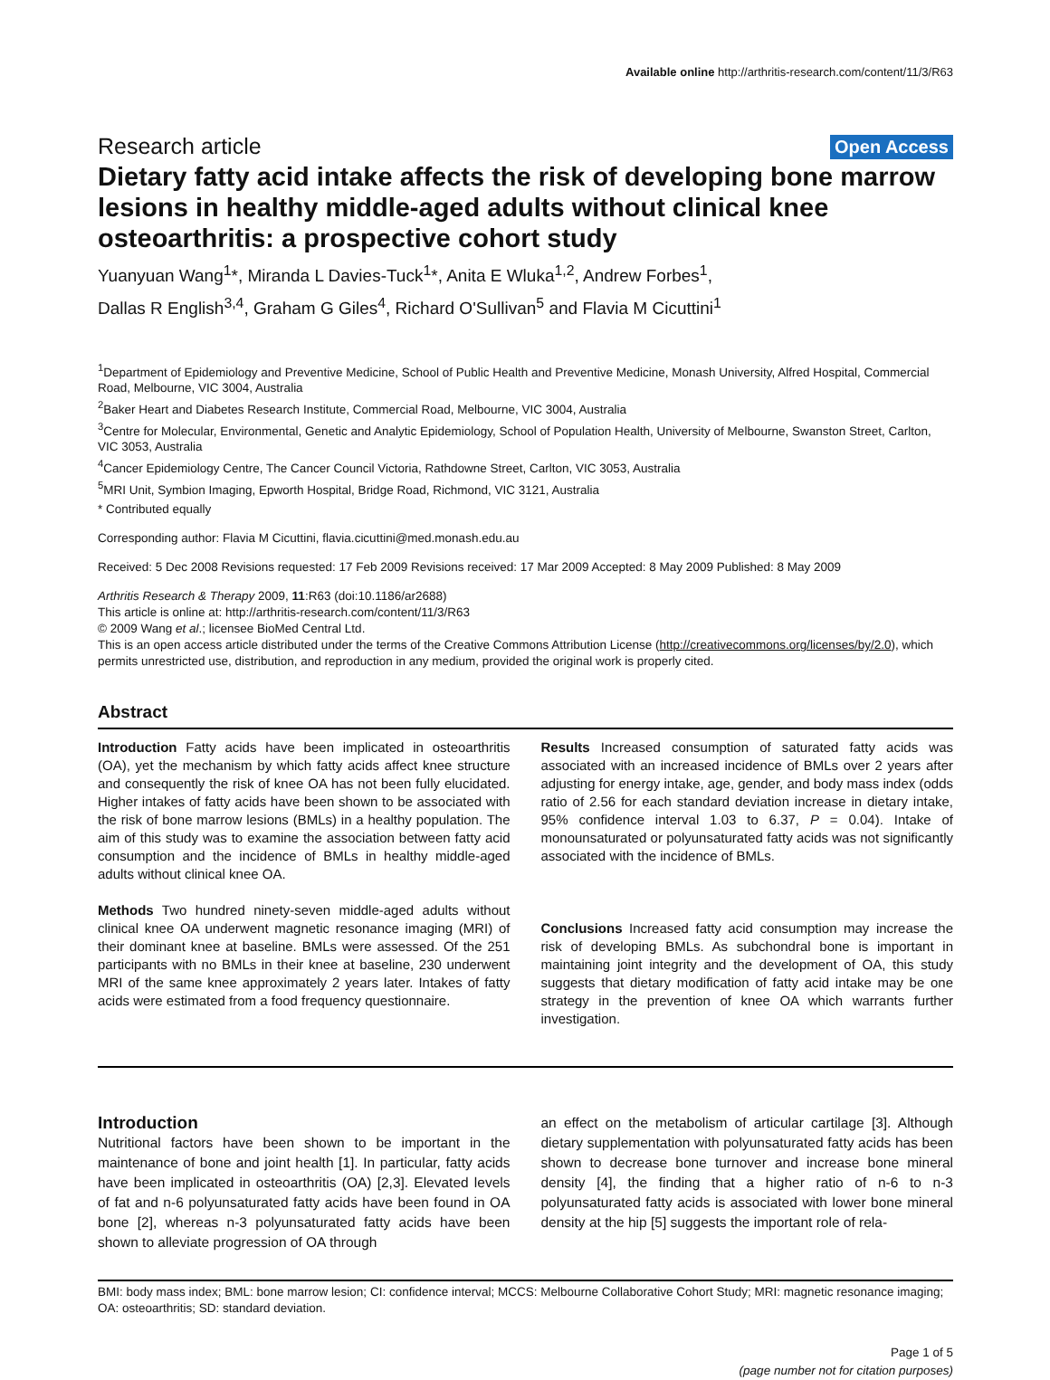Available online http://arthritis-research.com/content/11/3/R63
Research article
Open Access
Dietary fatty acid intake affects the risk of developing bone marrow lesions in healthy middle-aged adults without clinical knee osteoarthritis: a prospective cohort study
Yuanyuan Wang<sup>1</sup>*, Miranda L Davies-Tuck<sup>1</sup>*, Anita E Wluka<sup>1,2</sup>, Andrew Forbes<sup>1</sup>,
Dallas R English<sup>3,4</sup>, Graham G Giles<sup>4</sup>, Richard O'Sullivan<sup>5</sup> and Flavia M Cicuttini<sup>1</sup>
<sup>1</sup> Department of Epidemiology and Preventive Medicine, School of Public Health and Preventive Medicine, Monash University, Alfred Hospital, Commercial Road, Melbourne, VIC 3004, Australia
<sup>2</sup> Baker Heart and Diabetes Research Institute, Commercial Road, Melbourne, VIC 3004, Australia
<sup>3</sup> Centre for Molecular, Environmental, Genetic and Analytic Epidemiology, School of Population Health, University of Melbourne, Swanston Street, Carlton, VIC 3053, Australia
<sup>4</sup> Cancer Epidemiology Centre, The Cancer Council Victoria, Rathdowne Street, Carlton, VIC 3053, Australia
<sup>5</sup> MRI Unit, Symbion Imaging, Epworth Hospital, Bridge Road, Richmond, VIC 3121, Australia
* Contributed equally
Corresponding author: Flavia M Cicuttini, flavia.cicuttini@med.monash.edu.au
Received: 5 Dec 2008 Revisions requested: 17 Feb 2009 Revisions received: 17 Mar 2009 Accepted: 8 May 2009 Published: 8 May 2009
Arthritis Research & Therapy 2009, 11:R63 (doi:10.1186/ar2688)
This article is online at: http://arthritis-research.com/content/11/3/R63
© 2009 Wang et al.; licensee BioMed Central Ltd.
This is an open access article distributed under the terms of the Creative Commons Attribution License (http://creativecommons.org/licenses/by/2.0), which permits unrestricted use, distribution, and reproduction in any medium, provided the original work is properly cited.
Abstract
Introduction Fatty acids have been implicated in osteoarthritis (OA), yet the mechanism by which fatty acids affect knee structure and consequently the risk of knee OA has not been fully elucidated. Higher intakes of fatty acids have been shown to be associated with the risk of bone marrow lesions (BMLs) in a healthy population. The aim of this study was to examine the association between fatty acid consumption and the incidence of BMLs in healthy middle-aged adults without clinical knee OA.
Methods Two hundred ninety-seven middle-aged adults without clinical knee OA underwent magnetic resonance imaging (MRI) of their dominant knee at baseline. BMLs were assessed. Of the 251 participants with no BMLs in their knee at baseline, 230 underwent MRI of the same knee approximately 2 years later. Intakes of fatty acids were estimated from a food frequency questionnaire.
Results Increased consumption of saturated fatty acids was associated with an increased incidence of BMLs over 2 years after adjusting for energy intake, age, gender, and body mass index (odds ratio of 2.56 for each standard deviation increase in dietary intake, 95% confidence interval 1.03 to 6.37, P = 0.04). Intake of monounsaturated or polyunsaturated fatty acids was not significantly associated with the incidence of BMLs.
Conclusions Increased fatty acid consumption may increase the risk of developing BMLs. As subchondral bone is important in maintaining joint integrity and the development of OA, this study suggests that dietary modification of fatty acid intake may be one strategy in the prevention of knee OA which warrants further investigation.
Introduction
Nutritional factors have been shown to be important in the maintenance of bone and joint health [1]. In particular, fatty acids have been implicated in osteoarthritis (OA) [2,3]. Elevated levels of fat and n-6 polyunsaturated fatty acids have been found in OA bone [2], whereas n-3 polyunsaturated fatty acids have been shown to alleviate progression of OA through
an effect on the metabolism of articular cartilage [3]. Although dietary supplementation with polyunsaturated fatty acids has been shown to decrease bone turnover and increase bone mineral density [4], the finding that a higher ratio of n-6 to n-3 polyunsaturated fatty acids is associated with lower bone mineral density at the hip [5] suggests the important role of rela-
BMI: body mass index; BML: bone marrow lesion; CI: confidence interval; MCCS: Melbourne Collaborative Cohort Study; MRI: magnetic resonance imaging; OA: osteoarthritis; SD: standard deviation.
Page 1 of 5
(page number not for citation purposes)